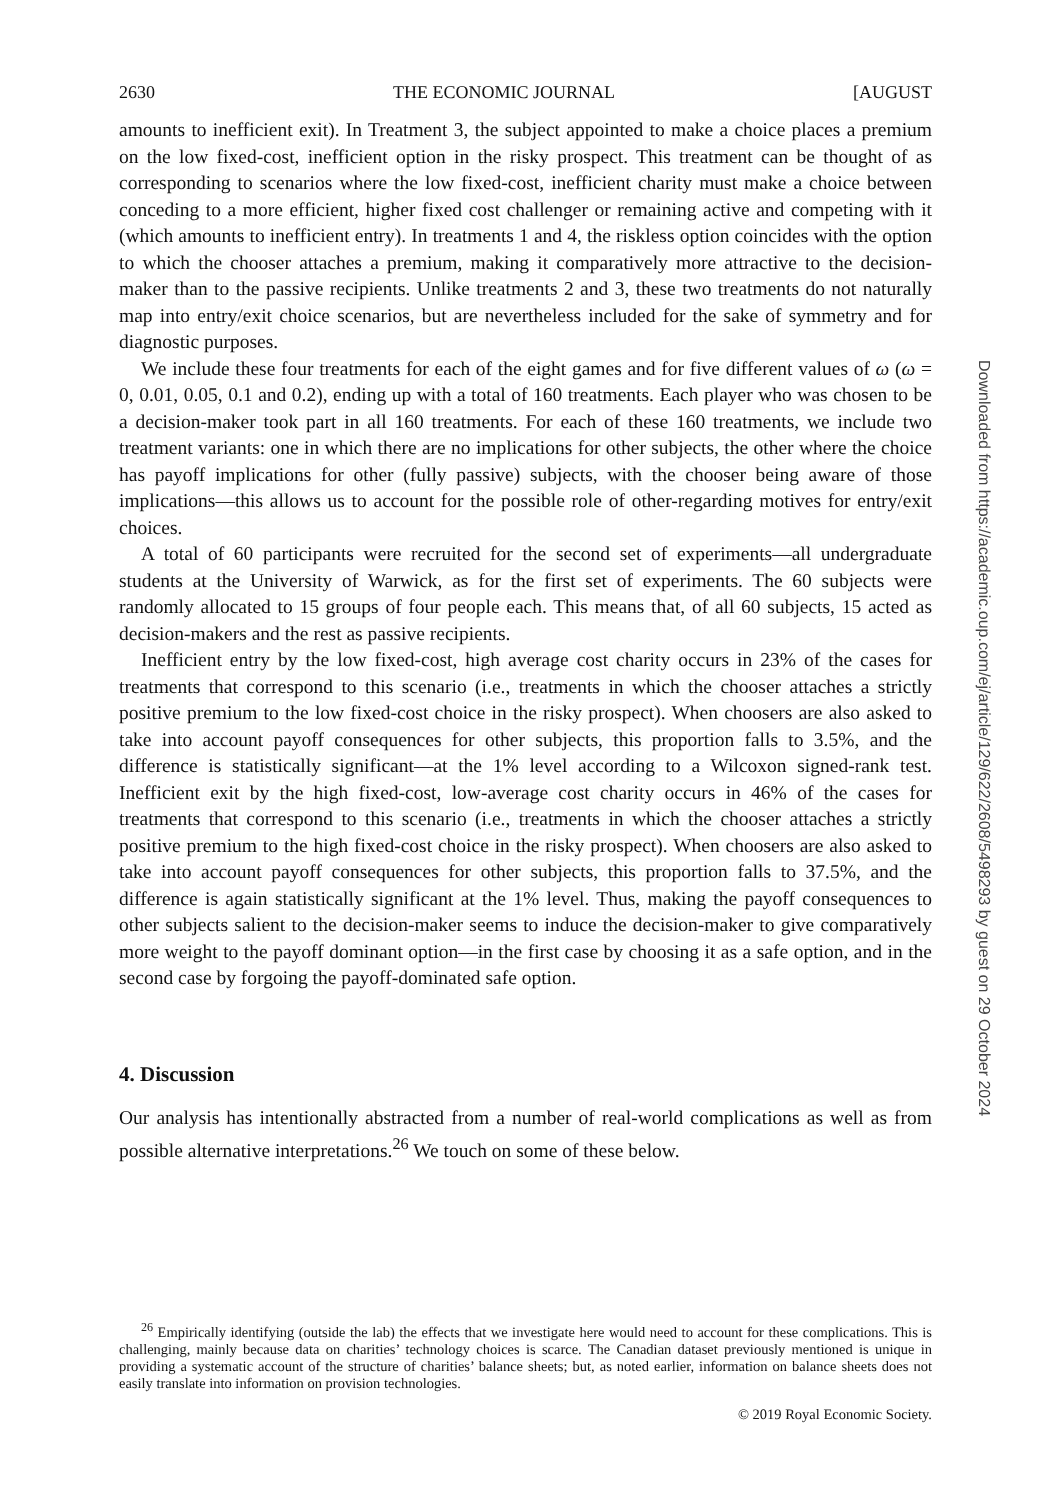2630 THE ECONOMIC JOURNAL [AUGUST
amounts to inefficient exit). In Treatment 3, the subject appointed to make a choice places a premium on the low fixed-cost, inefficient option in the risky prospect. This treatment can be thought of as corresponding to scenarios where the low fixed-cost, inefficient charity must make a choice between conceding to a more efficient, higher fixed cost challenger or remaining active and competing with it (which amounts to inefficient entry). In treatments 1 and 4, the riskless option coincides with the option to which the chooser attaches a premium, making it comparatively more attractive to the decision-maker than to the passive recipients. Unlike treatments 2 and 3, these two treatments do not naturally map into entry/exit choice scenarios, but are nevertheless included for the sake of symmetry and for diagnostic purposes.
We include these four treatments for each of the eight games and for five different values of ω (ω = 0, 0.01, 0.05, 0.1 and 0.2), ending up with a total of 160 treatments. Each player who was chosen to be a decision-maker took part in all 160 treatments. For each of these 160 treatments, we include two treatment variants: one in which there are no implications for other subjects, the other where the choice has payoff implications for other (fully passive) subjects, with the chooser being aware of those implications—this allows us to account for the possible role of other-regarding motives for entry/exit choices.
A total of 60 participants were recruited for the second set of experiments—all undergraduate students at the University of Warwick, as for the first set of experiments. The 60 subjects were randomly allocated to 15 groups of four people each. This means that, of all 60 subjects, 15 acted as decision-makers and the rest as passive recipients.
Inefficient entry by the low fixed-cost, high average cost charity occurs in 23% of the cases for treatments that correspond to this scenario (i.e., treatments in which the chooser attaches a strictly positive premium to the low fixed-cost choice in the risky prospect). When choosers are also asked to take into account payoff consequences for other subjects, this proportion falls to 3.5%, and the difference is statistically significant—at the 1% level according to a Wilcoxon signed-rank test. Inefficient exit by the high fixed-cost, low-average cost charity occurs in 46% of the cases for treatments that correspond to this scenario (i.e., treatments in which the chooser attaches a strictly positive premium to the high fixed-cost choice in the risky prospect). When choosers are also asked to take into account payoff consequences for other subjects, this proportion falls to 37.5%, and the difference is again statistically significant at the 1% level. Thus, making the payoff consequences to other subjects salient to the decision-maker seems to induce the decision-maker to give comparatively more weight to the payoff dominant option—in the first case by choosing it as a safe option, and in the second case by forgoing the payoff-dominated safe option.
4. Discussion
Our analysis has intentionally abstracted from a number of real-world complications as well as from possible alternative interpretations.<sup>26</sup> We touch on some of these below.
<sup>26</sup> Empirically identifying (outside the lab) the effects that we investigate here would need to account for these complications. This is challenging, mainly because data on charities’ technology choices is scarce. The Canadian dataset previously mentioned is unique in providing a systematic account of the structure of charities’ balance sheets; but, as noted earlier, information on balance sheets does not easily translate into information on provision technologies.
© 2019 Royal Economic Society.
Downloaded from https://academic.oup.com/ej/article/129/622/2608/5498293 by guest on 29 October 2024